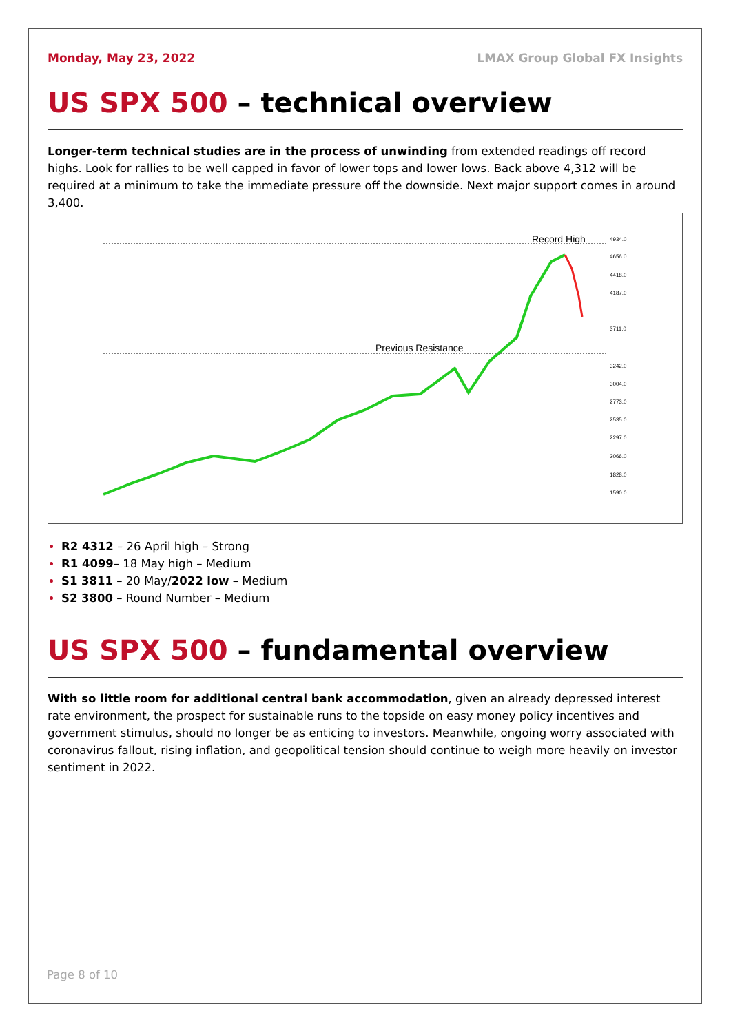Monday, May 23, 2022 LMAX Group Global FX Insights
US SPX 500 – technical overview
Longer-term technical studies are in the process of unwinding from extended readings off record highs. Look for rallies to be well capped in favor of lower tops and lower lows. Back above 4,312 will be required at a minimum to take the immediate pressure off the downside. Next major support comes in around 3,400.
Record High
Previous Resistance
4934.0
4656.0
4418.0
4187.0
3711.0
3242.0
3004.0
2773.0
2535.0
2297.0
2066.0
1828.0
1590.0
R2 4312 – 26 April high – Strong
R1 4099– 18 May high – Medium
S1 3811 – 20 May/2022 low – Medium
S2 3800 – Round Number – Medium
US SPX 500 – fundamental overview
With so little room for additional central bank accommodation, given an already depressed interest rate environment, the prospect for sustainable runs to the topside on easy money policy incentives and government stimulus, should no longer be as enticing to investors. Meanwhile, ongoing worry associated with coronavirus fallout, rising inflation, and geopolitical tension should continue to weigh more heavily on investor sentiment in 2022.
Page 8 of 10